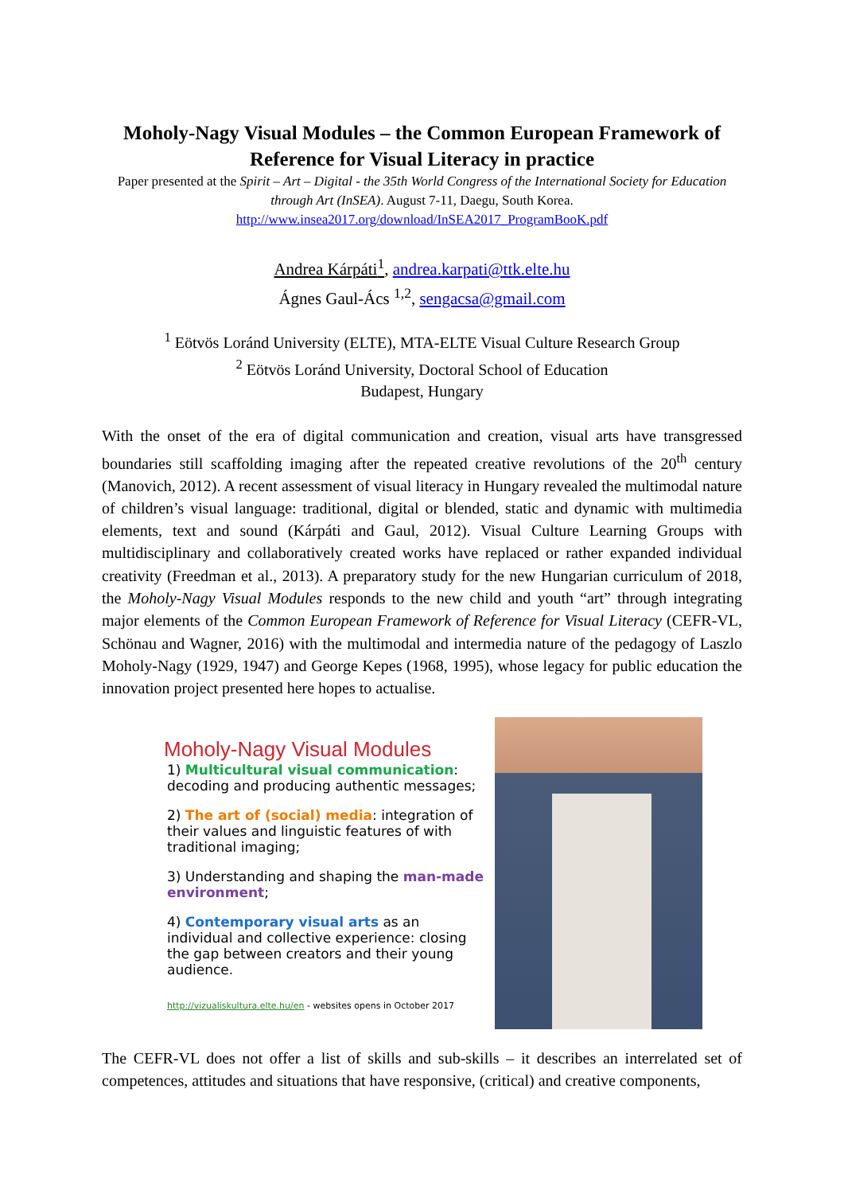Moholy-Nagy Visual Modules – the Common European Framework of Reference for Visual Literacy in practice
Paper presented at the Spirit – Art – Digital - the 35th World Congress of the International Society for Education through Art (InSEA). August 7-11, Daegu, South Korea.
http://www.insea2017.org/download/InSEA2017_ProgramBooK.pdf
Andrea Kárpáti<sup>1</sup>, andrea.karpati@ttk.elte.hu
Ágnes Gaul-Ács <sup>1,2</sup>, sengacsa@gmail.com
<sup>1</sup> Eötvös Loránd University (ELTE), MTA-ELTE Visual Culture Research Group
<sup>2</sup> Eötvös Loránd University, Doctoral School of Education
Budapest, Hungary
With the onset of the era of digital communication and creation, visual arts have transgressed boundaries still scaffolding imaging after the repeated creative revolutions of the 20<sup>th</sup> century (Manovich, 2012). A recent assessment of visual literacy in Hungary revealed the multimodal nature of children’s visual language: traditional, digital or blended, static and dynamic with multimedia elements, text and sound (Kárpáti and Gaul, 2012). Visual Culture Learning Groups with multidisciplinary and collaboratively created works have replaced or rather expanded individual creativity (Freedman et al., 2013). A preparatory study for the new Hungarian curriculum of 2018, the Moholy-Nagy Visual Modules responds to the new child and youth “art” through integrating major elements of the Common European Framework of Reference for Visual Literacy (CEFR-VL, Schönau and Wagner, 2016) with the multimodal and intermedia nature of the pedagogy of Laszlo Moholy-Nagy (1929, 1947) and George Kepes (1968, 1995), whose legacy for public education the innovation project presented here hopes to actualise.
Moholy-Nagy Visual Modules
1) Multicultural visual communication: decoding and producing authentic messages;
2) The art of (social) media: integration of their values and linguistic features of with traditional imaging;
3) Understanding and shaping the man-made environment;
4) Contemporary visual arts as an individual and collective experience: closing the gap between creators and their young audience.
http://vizualiskultura.elte.hu/en - websites opens in October 2017
The CEFR-VL does not offer a list of skills and sub-skills – it describes an interrelated set of competences, attitudes and situations that have responsive, (critical) and creative components,